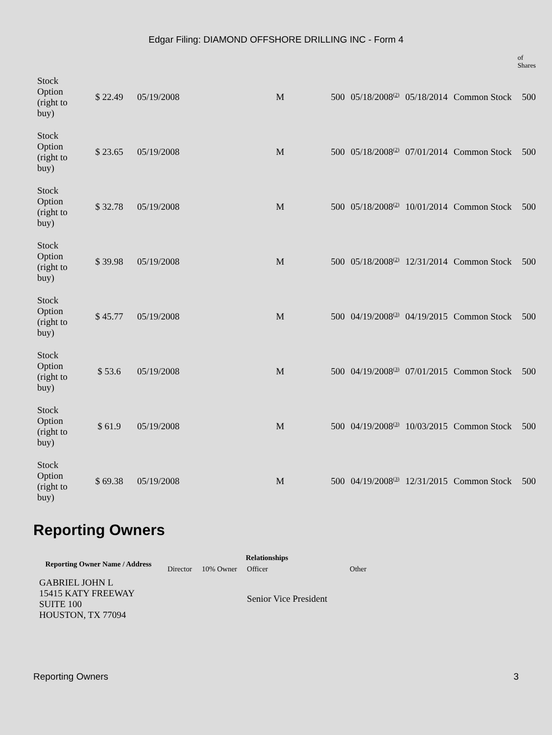Edgar Filing: DIAMOND OFFSHORE DRILLING INC - Form 4
| | | | | | | | | of Shares |
| Stock Option (right to buy) | $ 22.49 | 05/19/2008 | M | 500 | 05/18/2008<sup>(2)</sup> | 05/18/2014 | Common Stock | 500 |
| Stock Option (right to buy) | $ 23.65 | 05/19/2008 | M | 500 | 05/18/2008<sup>(2)</sup> | 07/01/2014 | Common Stock | 500 |
| Stock Option (right to buy) | $ 32.78 | 05/19/2008 | M | 500 | 05/18/2008<sup>(2)</sup> | 10/01/2014 | Common Stock | 500 |
| Stock Option (right to buy) | $ 39.98 | 05/19/2008 | M | 500 | 05/18/2008<sup>(2)</sup> | 12/31/2014 | Common Stock | 500 |
| Stock Option (right to buy) | $ 45.77 | 05/19/2008 | M | 500 | 04/19/2008<sup>(3)</sup> | 04/19/2015 | Common Stock | 500 |
| Stock Option (right to buy) | $ 53.6 | 05/19/2008 | M | 500 | 04/19/2008<sup>(3)</sup> | 07/01/2015 | Common Stock | 500 |
| Stock Option (right to buy) | $ 61.9 | 05/19/2008 | M | 500 | 04/19/2008<sup>(3)</sup> | 10/03/2015 | Common Stock | 500 |
| Stock Option (right to buy) | $ 69.38 | 05/19/2008 | M | 500 | 04/19/2008<sup>(3)</sup> | 12/31/2015 | Common Stock | 500 |
Reporting Owners
| Reporting Owner Name / Address | Relationships | | | |
| --- | --- | --- | --- | --- |
| | Director | 10% Owner | Officer | Other |
| GABRIEL JOHN L 15415 KATY FREEWAY SUITE 100 HOUSTON, TX 77094 | | | Senior Vice President | |
Reporting Owners 3